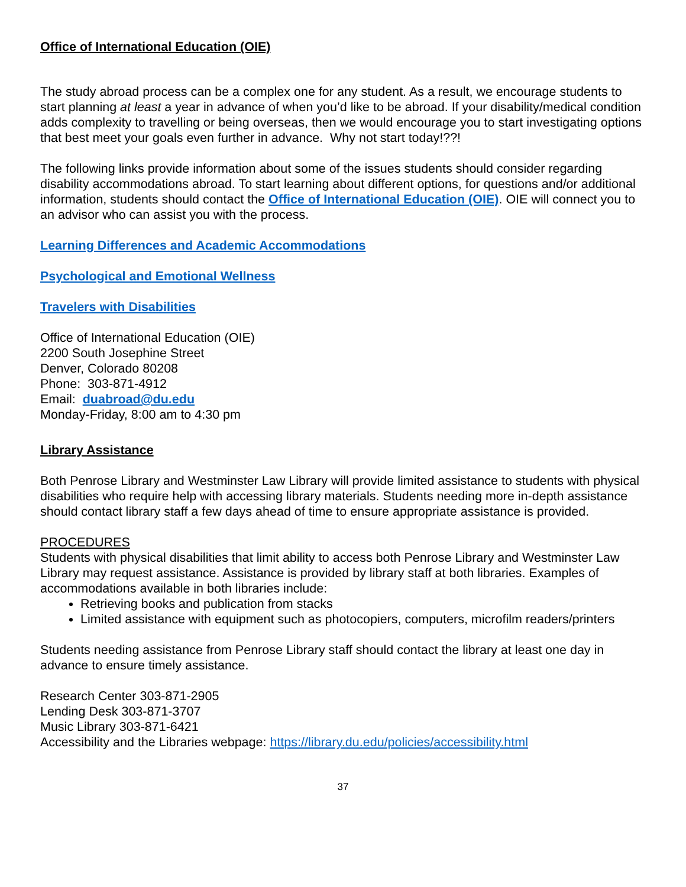Office of International Education (OIE)
The study abroad process can be a complex one for any student. As a result, we encourage students to start planning at least a year in advance of when you’d like to be abroad. If your disability/medical condition adds complexity to travelling or being overseas, then we would encourage you to start investigating options that best meet your goals even further in advance. Why not start today!??!
The following links provide information about some of the issues students should consider regarding disability accommodations abroad. To start learning about different options, for questions and/or additional information, students should contact the Office of International Education (OIE). OIE will connect you to an advisor who can assist you with the process.
Learning Differences and Academic Accommodations
Psychological and Emotional Wellness
Travelers with Disabilities
Office of International Education (OIE)
2200 South Josephine Street
Denver, Colorado 80208
Phone: 303-871-4912
Email: duabroad@du.edu
Monday-Friday, 8:00 am to 4:30 pm
Library Assistance
Both Penrose Library and Westminster Law Library will provide limited assistance to students with physical disabilities who require help with accessing library materials. Students needing more in-depth assistance should contact library staff a few days ahead of time to ensure appropriate assistance is provided.
PROCEDURES
Students with physical disabilities that limit ability to access both Penrose Library and Westminster Law Library may request assistance. Assistance is provided by library staff at both libraries. Examples of accommodations available in both libraries include:
Retrieving books and publication from stacks
Limited assistance with equipment such as photocopiers, computers, microfilm readers/printers
Students needing assistance from Penrose Library staff should contact the library at least one day in advance to ensure timely assistance.
Research Center 303-871-2905
Lending Desk 303-871-3707
Music Library 303-871-6421
Accessibility and the Libraries webpage: https://library.du.edu/policies/accessibility.html
37